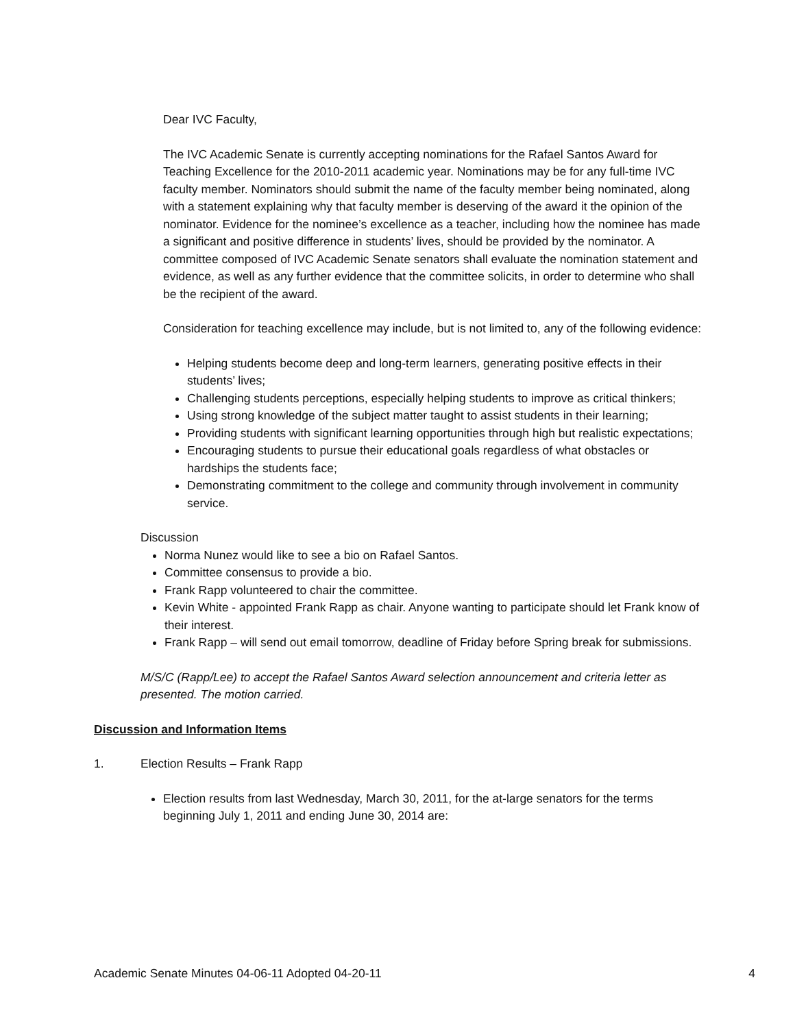Dear IVC Faculty,
The IVC Academic Senate is currently accepting nominations for the Rafael Santos Award for Teaching Excellence for the 2010-2011 academic year. Nominations may be for any full-time IVC faculty member. Nominators should submit the name of the faculty member being nominated, along with a statement explaining why that faculty member is deserving of the award it the opinion of the nominator. Evidence for the nominee’s excellence as a teacher, including how the nominee has made a significant and positive difference in students’ lives, should be provided by the nominator. A committee composed of IVC Academic Senate senators shall evaluate the nomination statement and evidence, as well as any further evidence that the committee solicits, in order to determine who shall be the recipient of the award.
Consideration for teaching excellence may include, but is not limited to, any of the following evidence:
Helping students become deep and long-term learners, generating positive effects in their students’ lives;
Challenging students perceptions, especially helping students to improve as critical thinkers;
Using strong knowledge of the subject matter taught to assist students in their learning;
Providing students with significant learning opportunities through high but realistic expectations;
Encouraging students to pursue their educational goals regardless of what obstacles or hardships the students face;
Demonstrating commitment to the college and community through involvement in community service.
Discussion
Norma Nunez would like to see a bio on Rafael Santos.
Committee consensus to provide a bio.
Frank Rapp volunteered to chair the committee.
Kevin White - appointed Frank Rapp as chair. Anyone wanting to participate should let Frank know of their interest.
Frank Rapp – will send out email tomorrow, deadline of Friday before Spring break for submissions.
M/S/C (Rapp/Lee) to accept the Rafael Santos Award selection announcement and criteria letter as presented. The motion carried.
Discussion and Information Items
1. Election Results – Frank Rapp
Election results from last Wednesday, March 30, 2011, for the at-large senators for the terms beginning July 1, 2011 and ending June 30, 2014 are:
Academic Senate Minutes 04-06-11 Adopted 04-20-11 4